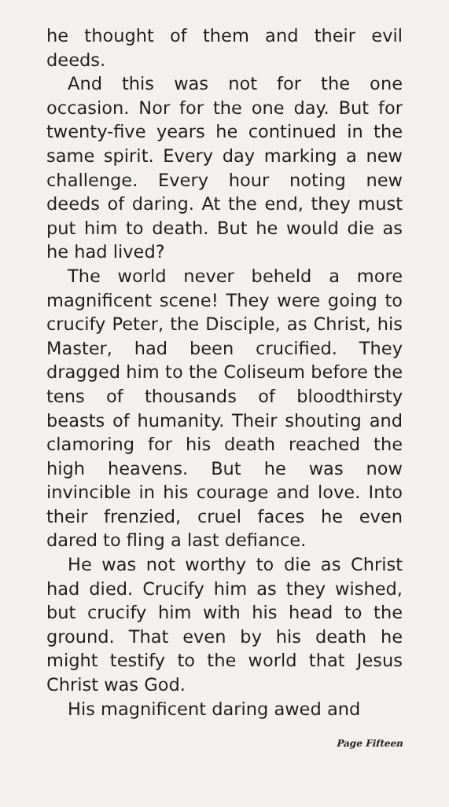he thought of them and their evil deeds.
And this was not for the one occasion. Nor for the one day. But for twenty-five years he continued in the same spirit. Every day marking a new challenge. Every hour noting new deeds of daring. At the end, they must put him to death. But he would die as he had lived?
The world never beheld a more magnificent scene! They were going to crucify Peter, the Disciple, as Christ, his Master, had been crucified. They dragged him to the Coliseum before the tens of thousands of bloodthirsty beasts of humanity. Their shouting and clamoring for his death reached the high heavens. But he was now invincible in his courage and love. Into their frenzied, cruel faces he even dared to fling a last defiance.
He was not worthy to die as Christ had died. Crucify him as they wished, but crucify him with his head to the ground. That even by his death he might testify to the world that Jesus Christ was God.
His magnificent daring awed and
Page Fifteen